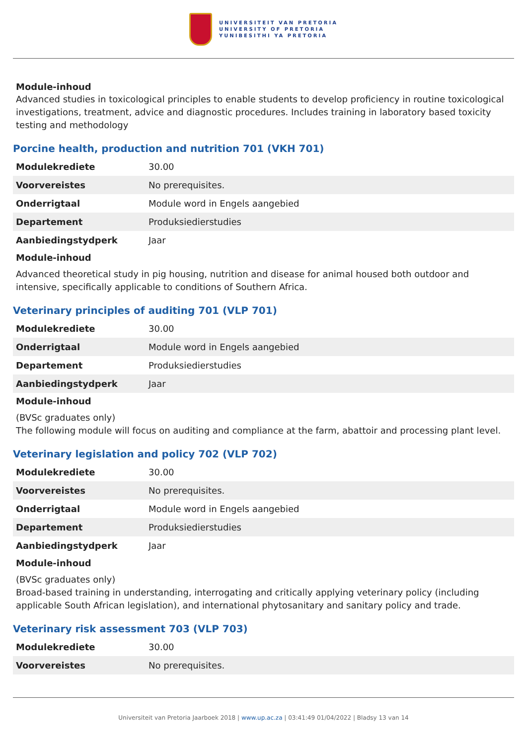UNIVERSITEIT VAN PRETORIA
UNIVERSITY OF PRETORIA
YUNIBESITHI YA PRETORIA
Module-inhoud
Advanced studies in toxicological principles to enable students to develop proficiency in routine toxicological investigations, treatment, advice and diagnostic procedures. Includes training in laboratory based toxicity testing and methodology
Porcine health, production and nutrition 701 (VKH 701)
| Modulekrediete | 30.00 |
| Voorvereistes | No prerequisites. |
| Onderrigtaal | Module word in Engels aangebied |
| Departement | Produksiedierstudies |
| Aanbiedingstydperk | Jaar |
Module-inhoud
Advanced theoretical study in pig housing, nutrition and disease for animal housed both outdoor and intensive, specifically applicable to conditions of Southern Africa.
Veterinary principles of auditing 701 (VLP 701)
| Modulekrediete | 30.00 |
| Onderrigtaal | Module word in Engels aangebied |
| Departement | Produksiedierstudies |
| Aanbiedingstydperk | Jaar |
Module-inhoud
(BVSc graduates only)
The following module will focus on auditing and compliance at the farm, abattoir and processing plant level.
Veterinary legislation and policy 702 (VLP 702)
| Modulekrediete | 30.00 |
| Voorvereistes | No prerequisites. |
| Onderrigtaal | Module word in Engels aangebied |
| Departement | Produksiedierstudies |
| Aanbiedingstydperk | Jaar |
Module-inhoud
(BVSc graduates only)
Broad-based training in understanding, interrogating and critically applying veterinary policy (including applicable South African legislation), and international phytosanitary and sanitary policy and trade.
Veterinary risk assessment 703 (VLP 703)
| Modulekrediete | 30.00 |
| Voorvereistes | No prerequisites. |
Universiteit van Pretoria Jaarboek 2018 | www.up.ac.za | 03:41:49 01/04/2022 | Bladsy 13 van 14